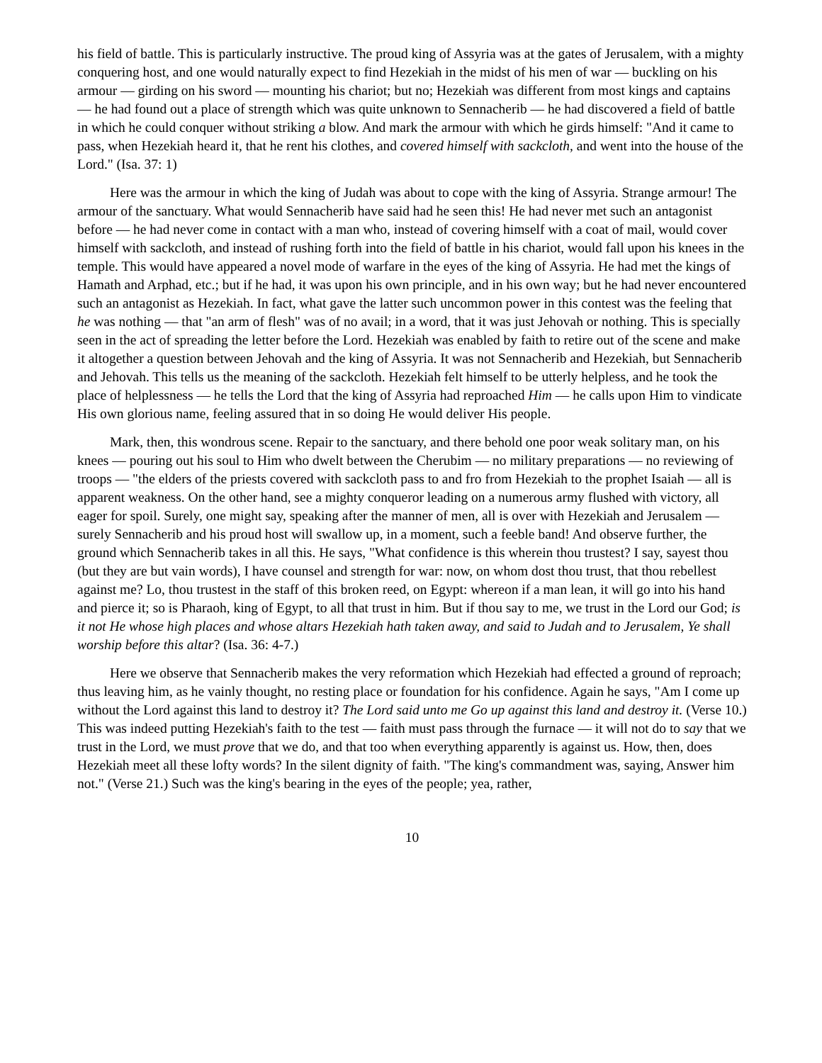his field of battle. This is particularly instructive. The proud king of Assyria was at the gates of Jerusalem, with a mighty conquering host, and one would naturally expect to find Hezekiah in the midst of his men of war — buckling on his armour — girding on his sword — mounting his chariot; but no; Hezekiah was different from most kings and captains — he had found out a place of strength which was quite unknown to Sennacherib — he had discovered a field of battle in which he could conquer without striking a blow. And mark the armour with which he girds himself: "And it came to pass, when Hezekiah heard it, that he rent his clothes, and covered himself with sackcloth, and went into the house of the Lord." (Isa. 37: 1)
Here was the armour in which the king of Judah was about to cope with the king of Assyria. Strange armour! The armour of the sanctuary. What would Sennacherib have said had he seen this! He had never met such an antagonist before — he had never come in contact with a man who, instead of covering himself with a coat of mail, would cover himself with sackcloth, and instead of rushing forth into the field of battle in his chariot, would fall upon his knees in the temple. This would have appeared a novel mode of warfare in the eyes of the king of Assyria. He had met the kings of Hamath and Arphad, etc.; but if he had, it was upon his own principle, and in his own way; but he had never encountered such an antagonist as Hezekiah. In fact, what gave the latter such uncommon power in this contest was the feeling that he was nothing — that "an arm of flesh" was of no avail; in a word, that it was just Jehovah or nothing. This is specially seen in the act of spreading the letter before the Lord. Hezekiah was enabled by faith to retire out of the scene and make it altogether a question between Jehovah and the king of Assyria. It was not Sennacherib and Hezekiah, but Sennacherib and Jehovah. This tells us the meaning of the sackcloth. Hezekiah felt himself to be utterly helpless, and he took the place of helplessness — he tells the Lord that the king of Assyria had reproached Him — he calls upon Him to vindicate His own glorious name, feeling assured that in so doing He would deliver His people.
Mark, then, this wondrous scene. Repair to the sanctuary, and there behold one poor weak solitary man, on his knees — pouring out his soul to Him who dwelt between the Cherubim — no military preparations — no reviewing of troops — "the elders of the priests covered with sackcloth pass to and fro from Hezekiah to the prophet Isaiah — all is apparent weakness. On the other hand, see a mighty conqueror leading on a numerous army flushed with victory, all eager for spoil. Surely, one might say, speaking after the manner of men, all is over with Hezekiah and Jerusalem — surely Sennacherib and his proud host will swallow up, in a moment, such a feeble band! And observe further, the ground which Sennacherib takes in all this. He says, "What confidence is this wherein thou trustest? I say, sayest thou (but they are but vain words), I have counsel and strength for war: now, on whom dost thou trust, that thou rebellest against me? Lo, thou trustest in the staff of this broken reed, on Egypt: whereon if a man lean, it will go into his hand and pierce it; so is Pharaoh, king of Egypt, to all that trust in him. But if thou say to me, we trust in the Lord our God; is it not He whose high places and whose altars Hezekiah hath taken away, and said to Judah and to Jerusalem, Ye shall worship before this altar? (Isa. 36: 4-7.)
Here we observe that Sennacherib makes the very reformation which Hezekiah had effected a ground of reproach; thus leaving him, as he vainly thought, no resting place or foundation for his confidence. Again he says, "Am I come up without the Lord against this land to destroy it? The Lord said unto me Go up against this land and destroy it. (Verse 10.) This was indeed putting Hezekiah's faith to the test — faith must pass through the furnace — it will not do to say that we trust in the Lord, we must prove that we do, and that too when everything apparently is against us. How, then, does Hezekiah meet all these lofty words? In the silent dignity of faith. "The king's commandment was, saying, Answer him not." (Verse 21.) Such was the king's bearing in the eyes of the people; yea, rather,
10